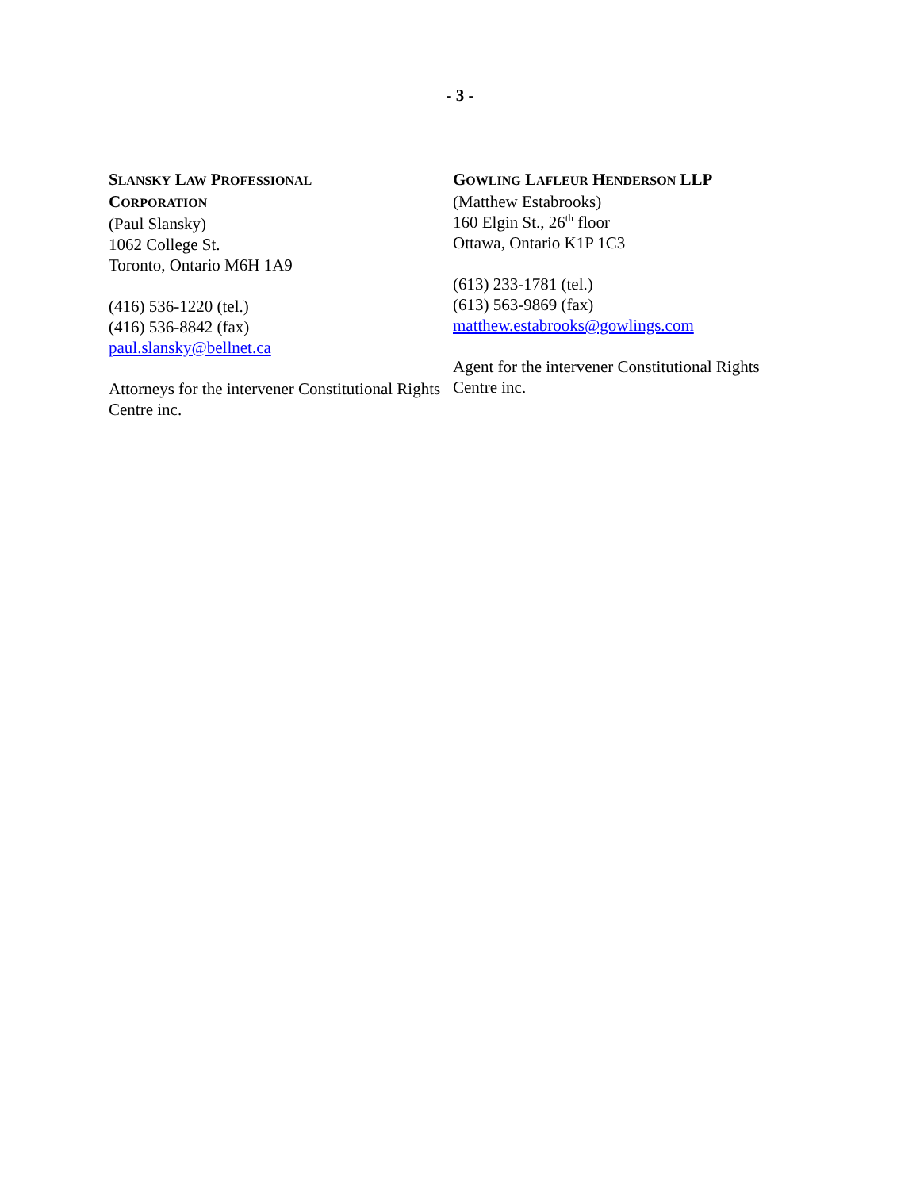- 3 -
SLANSKY LAW PROFESSIONAL
CORPORATION
(Paul Slansky)
1062 College St.
Toronto, Ontario M6H 1A9
(416) 536-1220 (tel.)
(416) 536-8842 (fax)
paul.slansky@bellnet.ca
Attorneys for the intervener Constitutional Rights Centre inc.
GOWLING LAFLEUR HENDERSON LLP
(Matthew Estabrooks)
160 Elgin St., 26<sup>th</sup> floor
Ottawa, Ontario K1P 1C3
(613) 233-1781 (tel.)
(613) 563-9869 (fax)
matthew.estabrooks@gowlings.com
Agent for the intervener Constitutional Rights Centre inc.